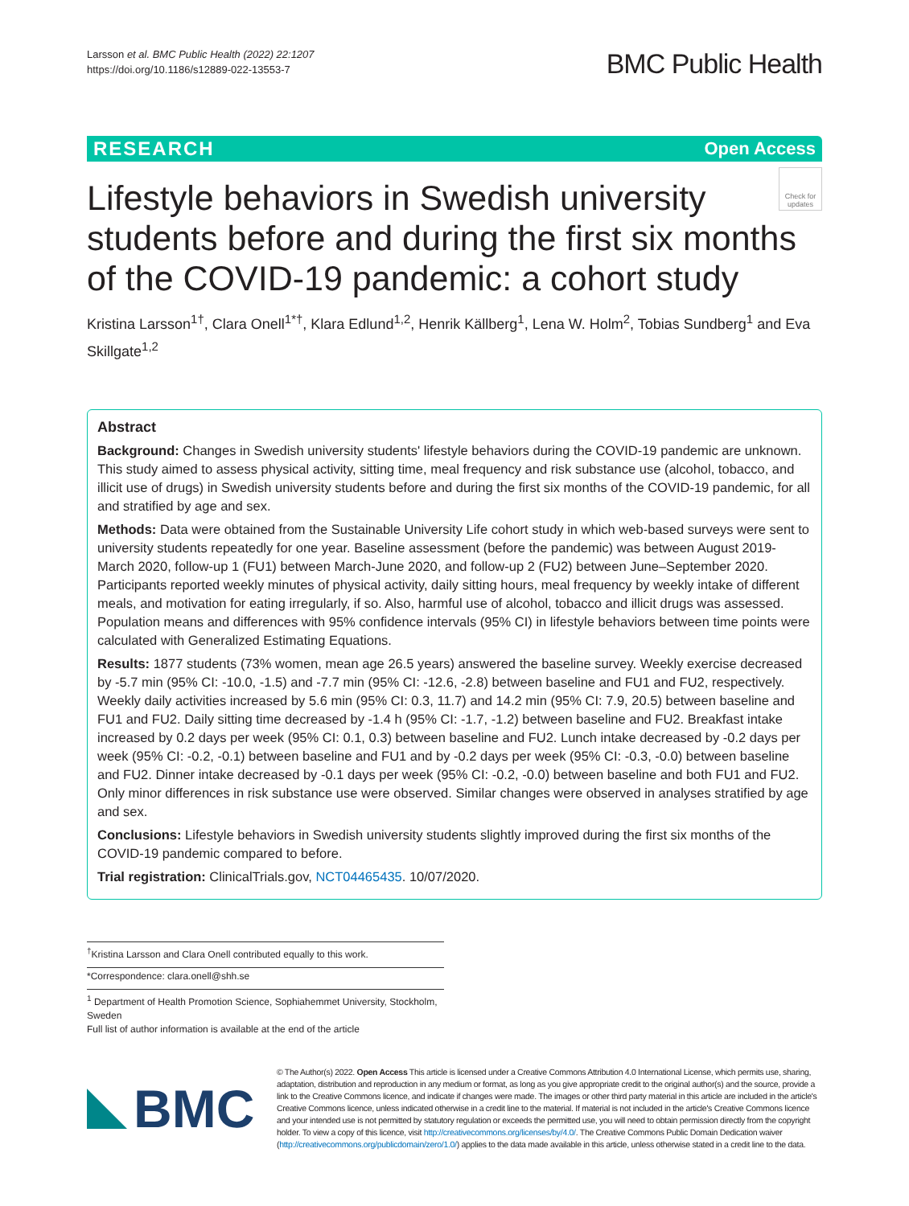Larsson et al. BMC Public Health (2022) 22:1207
https://doi.org/10.1186/s12889-022-13553-7
BMC Public Health
RESEARCH Open Access
Check for updates
Lifestyle behaviors in Swedish university students before and during the first six months of the COVID-19 pandemic: a cohort study
Kristina Larsson<sup>1†</sup>, Clara Onell<sup>1*†</sup>, Klara Edlund<sup>1,2</sup>, Henrik Källberg<sup>1</sup>, Lena W. Holm<sup>2</sup>, Tobias Sundberg<sup>1</sup> and Eva Skillgate<sup>1,2</sup>
Abstract
Background: Changes in Swedish university students' lifestyle behaviors during the COVID-19 pandemic are unknown. This study aimed to assess physical activity, sitting time, meal frequency and risk substance use (alcohol, tobacco, and illicit use of drugs) in Swedish university students before and during the first six months of the COVID-19 pandemic, for all and stratified by age and sex.
Methods: Data were obtained from the Sustainable University Life cohort study in which web-based surveys were sent to university students repeatedly for one year. Baseline assessment (before the pandemic) was between August 2019-March 2020, follow-up 1 (FU1) between March-June 2020, and follow-up 2 (FU2) between June–September 2020. Participants reported weekly minutes of physical activity, daily sitting hours, meal frequency by weekly intake of different meals, and motivation for eating irregularly, if so. Also, harmful use of alcohol, tobacco and illicit drugs was assessed. Population means and differences with 95% confidence intervals (95% CI) in lifestyle behaviors between time points were calculated with Generalized Estimating Equations.
Results: 1877 students (73% women, mean age 26.5 years) answered the baseline survey. Weekly exercise decreased by -5.7 min (95% CI: -10.0, -1.5) and -7.7 min (95% CI: -12.6, -2.8) between baseline and FU1 and FU2, respectively. Weekly daily activities increased by 5.6 min (95% CI: 0.3, 11.7) and 14.2 min (95% CI: 7.9, 20.5) between baseline and FU1 and FU2. Daily sitting time decreased by -1.4 h (95% CI: -1.7, -1.2) between baseline and FU2. Breakfast intake increased by 0.2 days per week (95% CI: 0.1, 0.3) between baseline and FU2. Lunch intake decreased by -0.2 days per week (95% CI: -0.2, -0.1) between baseline and FU1 and by -0.2 days per week (95% CI: -0.3, -0.0) between baseline and FU2. Dinner intake decreased by -0.1 days per week (95% CI: -0.2, -0.0) between baseline and both FU1 and FU2. Only minor differences in risk substance use were observed. Similar changes were observed in analyses stratified by age and sex.
Conclusions: Lifestyle behaviors in Swedish university students slightly improved during the first six months of the COVID-19 pandemic compared to before.
Trial registration: ClinicalTrials.gov, NCT04465435. 10/07/2020.
<sup>†</sup> Kristina Larsson and Clara Onell contributed equally to this work.
*Correspondence: clara.onell@shh.se
<sup>1</sup> Department of Health Promotion Science, Sophiahemmet University, Stockholm, Sweden
Full list of author information is available at the end of the article
BMC
© The Author(s) 2022. Open Access This article is licensed under a Creative Commons Attribution 4.0 International License, which permits use, sharing, adaptation, distribution and reproduction in any medium or format, as long as you give appropriate credit to the original author(s) and the source, provide a link to the Creative Commons licence, and indicate if changes were made. The images or other third party material in this article are included in the article's Creative Commons licence, unless indicated otherwise in a credit line to the material. If material is not included in the article's Creative Commons licence and your intended use is not permitted by statutory regulation or exceeds the permitted use, you will need to obtain permission directly from the copyright holder. To view a copy of this licence, visit http://creativecommons.org/licenses/by/4.0/. The Creative Commons Public Domain Dedication waiver (http://creativecommons.org/publicdomain/zero/1.0/) applies to the data made available in this article, unless otherwise stated in a credit line to the data.